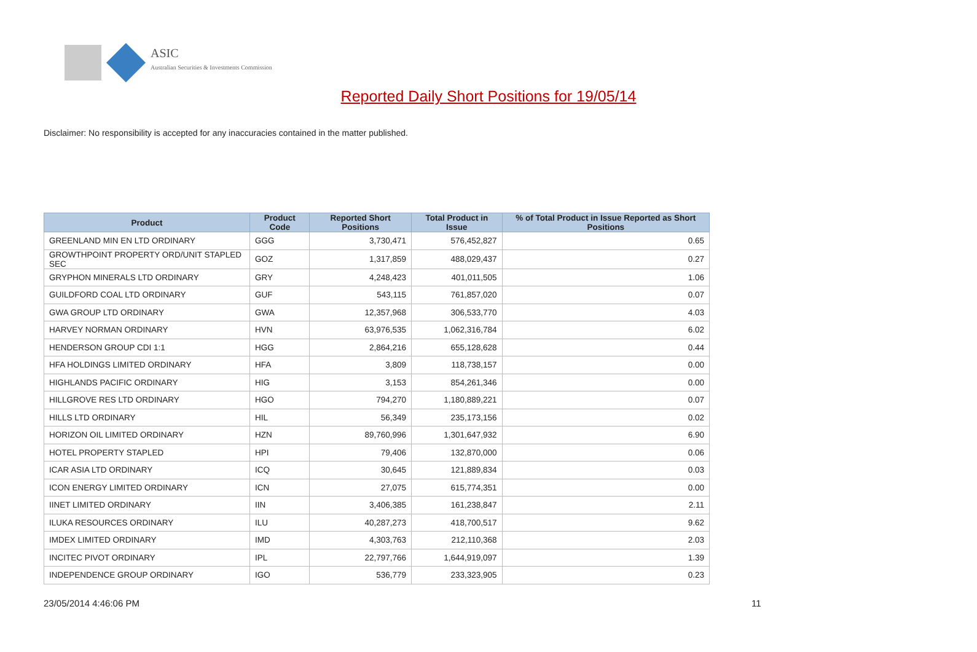ASIC
Australian Securities & Investments Commission
Reported Daily Short Positions for 19/05/14
Disclaimer: No responsibility is accepted for any inaccuracies contained in the matter published.
| Product | Product Code | Reported Short Positions | Total Product in Issue | % of Total Product in Issue Reported as Short Positions |
| --- | --- | --- | --- | --- |
| GREENLAND MIN EN LTD ORDINARY | GGG | 3,730,471 | 576,452,827 | 0.65 |
| GROWTHPOINT PROPERTY ORD/UNIT STAPLED SEC | GOZ | 1,317,859 | 488,029,437 | 0.27 |
| GRYPHON MINERALS LTD ORDINARY | GRY | 4,248,423 | 401,011,505 | 1.06 |
| GUILDFORD COAL LTD ORDINARY | GUF | 543,115 | 761,857,020 | 0.07 |
| GWA GROUP LTD ORDINARY | GWA | 12,357,968 | 306,533,770 | 4.03 |
| HARVEY NORMAN ORDINARY | HVN | 63,976,535 | 1,062,316,784 | 6.02 |
| HENDERSON GROUP CDI 1:1 | HGG | 2,864,216 | 655,128,628 | 0.44 |
| HFA HOLDINGS LIMITED ORDINARY | HFA | 3,809 | 118,738,157 | 0.00 |
| HIGHLANDS PACIFIC ORDINARY | HIG | 3,153 | 854,261,346 | 0.00 |
| HILLGROVE RES LTD ORDINARY | HGO | 794,270 | 1,180,889,221 | 0.07 |
| HILLS LTD ORDINARY | HIL | 56,349 | 235,173,156 | 0.02 |
| HORIZON OIL LIMITED ORDINARY | HZN | 89,760,996 | 1,301,647,932 | 6.90 |
| HOTEL PROPERTY STAPLED | HPI | 79,406 | 132,870,000 | 0.06 |
| ICAR ASIA LTD ORDINARY | ICQ | 30,645 | 121,889,834 | 0.03 |
| ICON ENERGY LIMITED ORDINARY | ICN | 27,075 | 615,774,351 | 0.00 |
| IINET LIMITED ORDINARY | IIN | 3,406,385 | 161,238,847 | 2.11 |
| ILUKA RESOURCES ORDINARY | ILU | 40,287,273 | 418,700,517 | 9.62 |
| IMDEX LIMITED ORDINARY | IMD | 4,303,763 | 212,110,368 | 2.03 |
| INCITEC PIVOT ORDINARY | IPL | 22,797,766 | 1,644,919,097 | 1.39 |
| INDEPENDENCE GROUP ORDINARY | IGO | 536,779 | 233,323,905 | 0.23 |
23/05/2014 4:46:06 PM 11